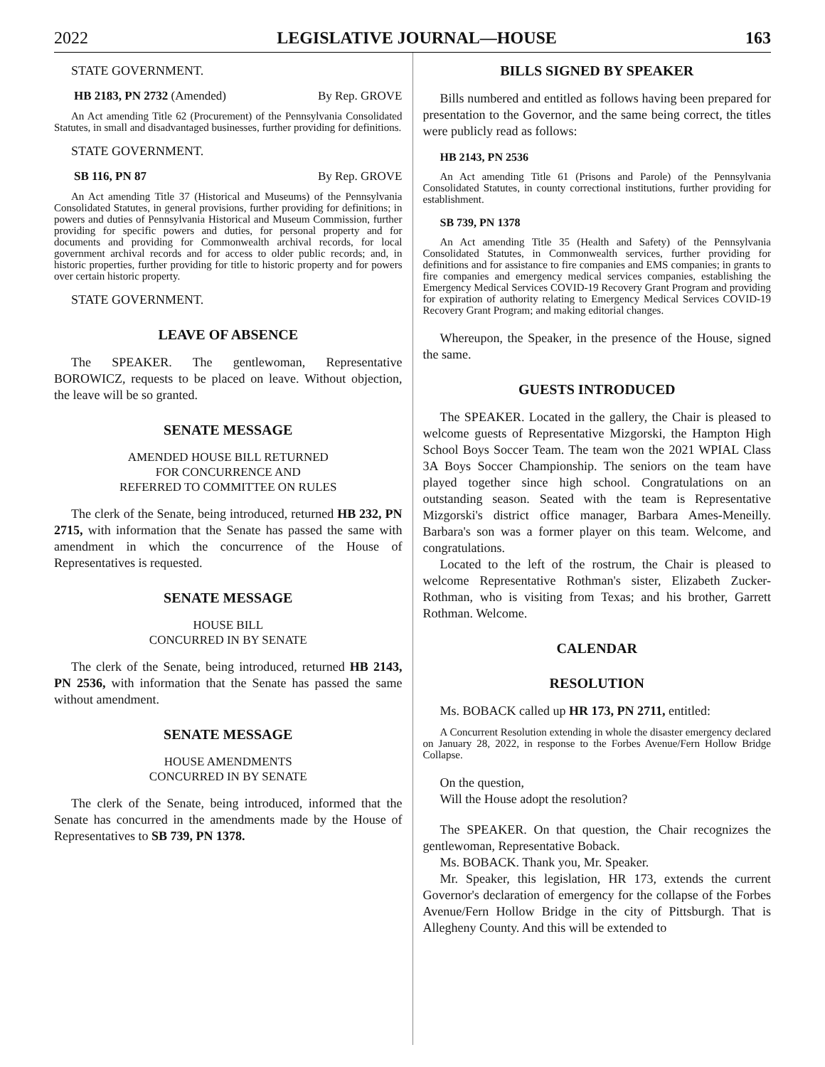2022 LEGISLATIVE JOURNAL—HOUSE 163
STATE GOVERNMENT.
HB 2183, PN 2732 (Amended) By Rep. GROVE
An Act amending Title 62 (Procurement) of the Pennsylvania Consolidated Statutes, in small and disadvantaged businesses, further providing for definitions.
STATE GOVERNMENT.
SB 116, PN 87 By Rep. GROVE
An Act amending Title 37 (Historical and Museums) of the Pennsylvania Consolidated Statutes, in general provisions, further providing for definitions; in powers and duties of Pennsylvania Historical and Museum Commission, further providing for specific powers and duties, for personal property and for documents and providing for Commonwealth archival records, for local government archival records and for access to older public records; and, in historic properties, further providing for title to historic property and for powers over certain historic property.
STATE GOVERNMENT.
LEAVE OF ABSENCE
The SPEAKER. The gentlewoman, Representative BOROWICZ, requests to be placed on leave. Without objection, the leave will be so granted.
SENATE MESSAGE
AMENDED HOUSE BILL RETURNED
FOR CONCURRENCE AND
REFERRED TO COMMITTEE ON RULES
The clerk of the Senate, being introduced, returned HB 232, PN 2715, with information that the Senate has passed the same with amendment in which the concurrence of the House of Representatives is requested.
SENATE MESSAGE
HOUSE BILL
CONCURRED IN BY SENATE
The clerk of the Senate, being introduced, returned HB 2143, PN 2536, with information that the Senate has passed the same without amendment.
SENATE MESSAGE
HOUSE AMENDMENTS
CONCURRED IN BY SENATE
The clerk of the Senate, being introduced, informed that the Senate has concurred in the amendments made by the House of Representatives to SB 739, PN 1378.
BILLS SIGNED BY SPEAKER
Bills numbered and entitled as follows having been prepared for presentation to the Governor, and the same being correct, the titles were publicly read as follows:
HB 2143, PN 2536
An Act amending Title 61 (Prisons and Parole) of the Pennsylvania Consolidated Statutes, in county correctional institutions, further providing for establishment.
SB 739, PN 1378
An Act amending Title 35 (Health and Safety) of the Pennsylvania Consolidated Statutes, in Commonwealth services, further providing for definitions and for assistance to fire companies and EMS companies; in grants to fire companies and emergency medical services companies, establishing the Emergency Medical Services COVID-19 Recovery Grant Program and providing for expiration of authority relating to Emergency Medical Services COVID-19 Recovery Grant Program; and making editorial changes.
Whereupon, the Speaker, in the presence of the House, signed the same.
GUESTS INTRODUCED
The SPEAKER. Located in the gallery, the Chair is pleased to welcome guests of Representative Mizgorski, the Hampton High School Boys Soccer Team. The team won the 2021 WPIAL Class 3A Boys Soccer Championship. The seniors on the team have played together since high school. Congratulations on an outstanding season. Seated with the team is Representative Mizgorski's district office manager, Barbara Ames-Meneilly. Barbara's son was a former player on this team. Welcome, and congratulations.
Located to the left of the rostrum, the Chair is pleased to welcome Representative Rothman's sister, Elizabeth Zucker-Rothman, who is visiting from Texas; and his brother, Garrett Rothman. Welcome.
CALENDAR
RESOLUTION
Ms. BOBACK called up HR 173, PN 2711, entitled:
A Concurrent Resolution extending in whole the disaster emergency declared on January 28, 2022, in response to the Forbes Avenue/Fern Hollow Bridge Collapse.
On the question,
Will the House adopt the resolution?
The SPEAKER. On that question, the Chair recognizes the gentlewoman, Representative Boback.
Ms. BOBACK. Thank you, Mr. Speaker.
Mr. Speaker, this legislation, HR 173, extends the current Governor's declaration of emergency for the collapse of the Forbes Avenue/Fern Hollow Bridge in the city of Pittsburgh. That is Allegheny County. And this will be extended to